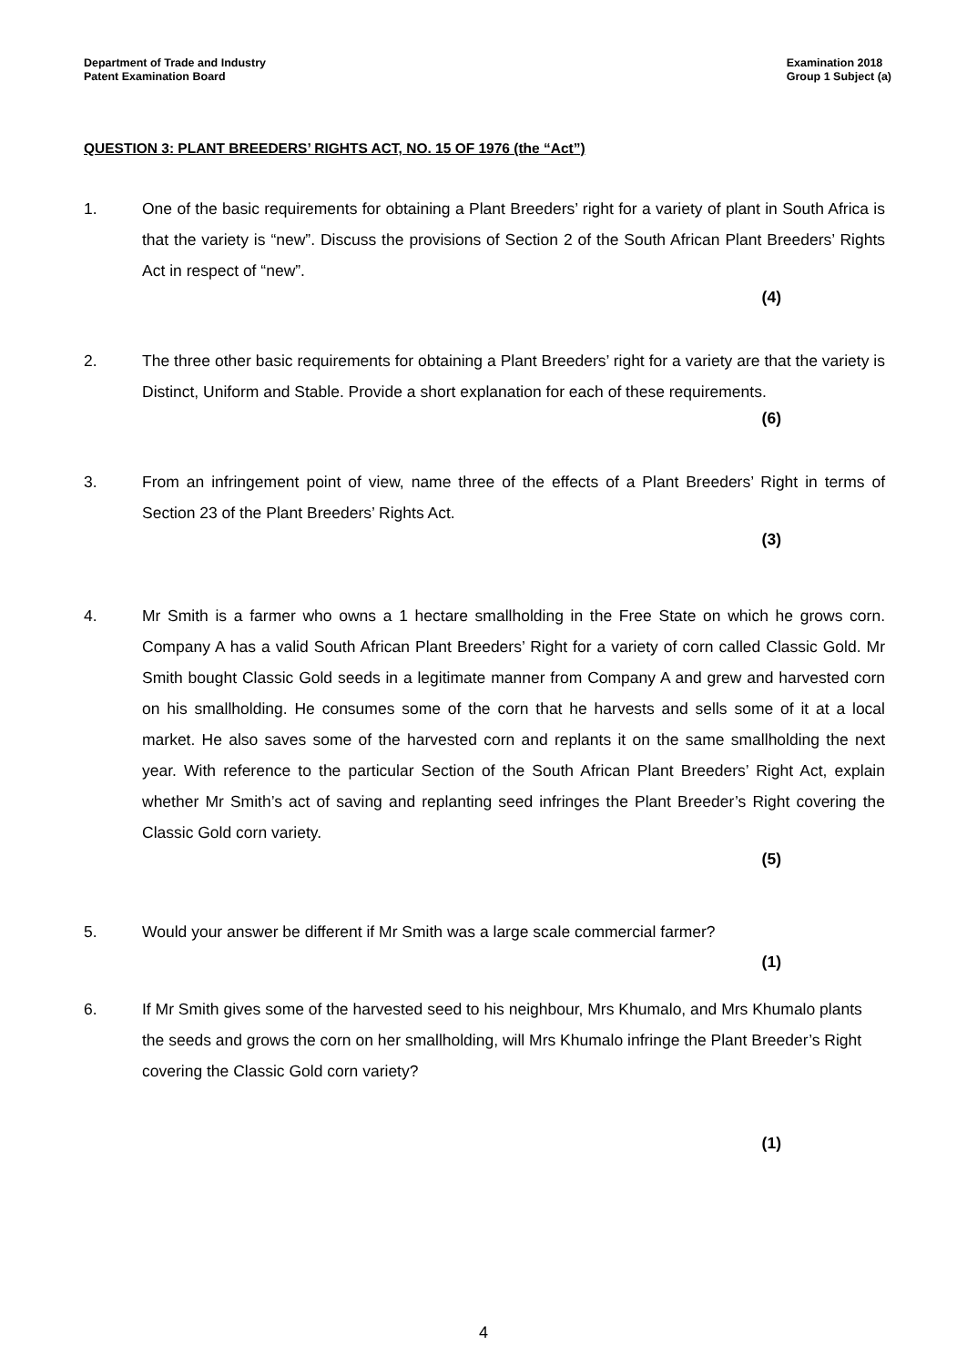Department of Trade and Industry
Patent Examination Board
Examination 2018
Group 1 Subject (a)
QUESTION 3: PLANT BREEDERS’ RIGHTS ACT, NO. 15 OF 1976 (the “Act”)
1. One of the basic requirements for obtaining a Plant Breeders’ right for a variety of plant in South Africa is that the variety is “new”. Discuss the provisions of Section 2 of the South African Plant Breeders’ Rights Act in respect of “new”.
(4)
2. The three other basic requirements for obtaining a Plant Breeders’ right for a variety are that the variety is Distinct, Uniform and Stable. Provide a short explanation for each of these requirements.
(6)
3. From an infringement point of view, name three of the effects of a Plant Breeders’ Right in terms of Section 23 of the Plant Breeders’ Rights Act.
(3)
4. Mr Smith is a farmer who owns a 1 hectare smallholding in the Free State on which he grows corn. Company A has a valid South African Plant Breeders’ Right for a variety of corn called Classic Gold. Mr Smith bought Classic Gold seeds in a legitimate manner from Company A and grew and harvested corn on his smallholding. He consumes some of the corn that he harvests and sells some of it at a local market. He also saves some of the harvested corn and replants it on the same smallholding the next year. With reference to the particular Section of the South African Plant Breeders’ Right Act, explain whether Mr Smith’s act of saving and replanting seed infringes the Plant Breeder’s Right covering the Classic Gold corn variety.
(5)
5. Would your answer be different if Mr Smith was a large scale commercial farmer?
(1)
6. If Mr Smith gives some of the harvested seed to his neighbour, Mrs Khumalo, and Mrs Khumalo plants the seeds and grows the corn on her smallholding, will Mrs Khumalo infringe the Plant Breeder’s Right covering the Classic Gold corn variety?
(1)
4